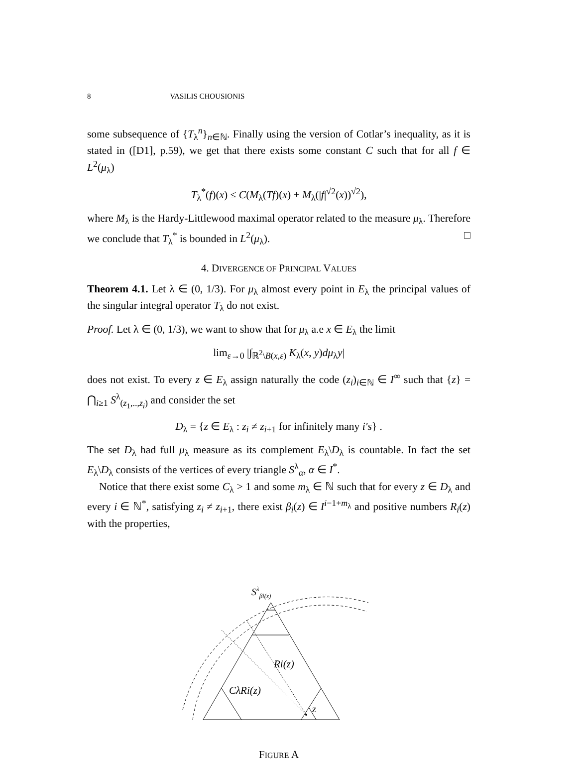8 VASILIS CHOUSIONIS
some subsequence of {T<sub>λ</sub><sup>n</sup>}<sub>n∈ℕ</sub>. Finally using the version of Cotlar’s inequality, as it is stated in ([D1], p.59), we get that there exists some constant C such that for all f ∈ L<sup>2</sup>(μ<sub>λ</sub>)
T<sub>λ</sub><sup>*</sup>(f)(x) ≤ C(M<sub>λ</sub>(Tf)(x) + M<sub>λ</sub>(|f|<sup>√2</sup>(x))<sup>√2</sup>),
where M<sub>λ</sub> is the Hardy-Littlewood maximal operator related to the measure μ<sub>λ</sub>. Therefore we conclude that T<sub>λ</sub><sup>*</sup> is bounded in L<sup>2</sup>(μ<sub>λ</sub>). □
4. DIVERGENCE OF PRINCIPAL VALUES
Theorem 4.1. Let λ ∈ (0, 1/3). For μ<sub>λ</sub> almost every point in E<sub>λ</sub> the principal values of the singular integral operator T<sub>λ</sub> do not exist.
Proof. Let λ ∈ (0, 1/3), we want to show that for μ<sub>λ</sub> a.e x ∈ E<sub>λ</sub> the limit
lim<sub>ε→0</sub> |∫<sub>ℝ<sup>2</sup>\B(x,ε)</sub> K<sub>λ</sub>(x, y)dμ<sub>λ</sub>y|
does not exist. To every z ∈ E<sub>λ</sub> assign naturally the code (z<sub>i</sub>)<sub>i∈ℕ</sub> ∈ I<sup>∞</sup> such that {z} = ⋂<sub>i≥1</sub> S<sup>λ</sup><sub>(z<sub>1</sub>,..,z<sub>i</sub>)</sub> and consider the set
D<sub>λ</sub> = {z ∈ E<sub>λ</sub> : z<sub>i</sub> ≠ z<sub>i+1</sub> for infinitely many i′s} .
The set D<sub>λ</sub> had full μ<sub>λ</sub> measure as its complement E<sub>λ</sub>\D<sub>λ</sub> is countable. In fact the set E<sub>λ</sub>\D<sub>λ</sub> consists of the vertices of every triangle S<sup>λ</sup><sub>α</sub>, α ∈ I<sup>*</sup>.
Notice that there exist some C<sub>λ</sub> > 1 and some m<sub>λ</sub> ∈ ℕ such that for every z ∈ D<sub>λ</sub> and every i ∈ ℕ<sup>*</sup>, satisfying z<sub>i</sub> ≠ z<sub>i+1</sub>, there exist β<sub>i</sub>(z) ∈ I<sup>i−1+m<sub>λ</sub></sup> and positive numbers R<sub>i</sub>(z) with the properties,
Sλβi(z)
Ri(z)
CλRi(z)
z
FIGURE A